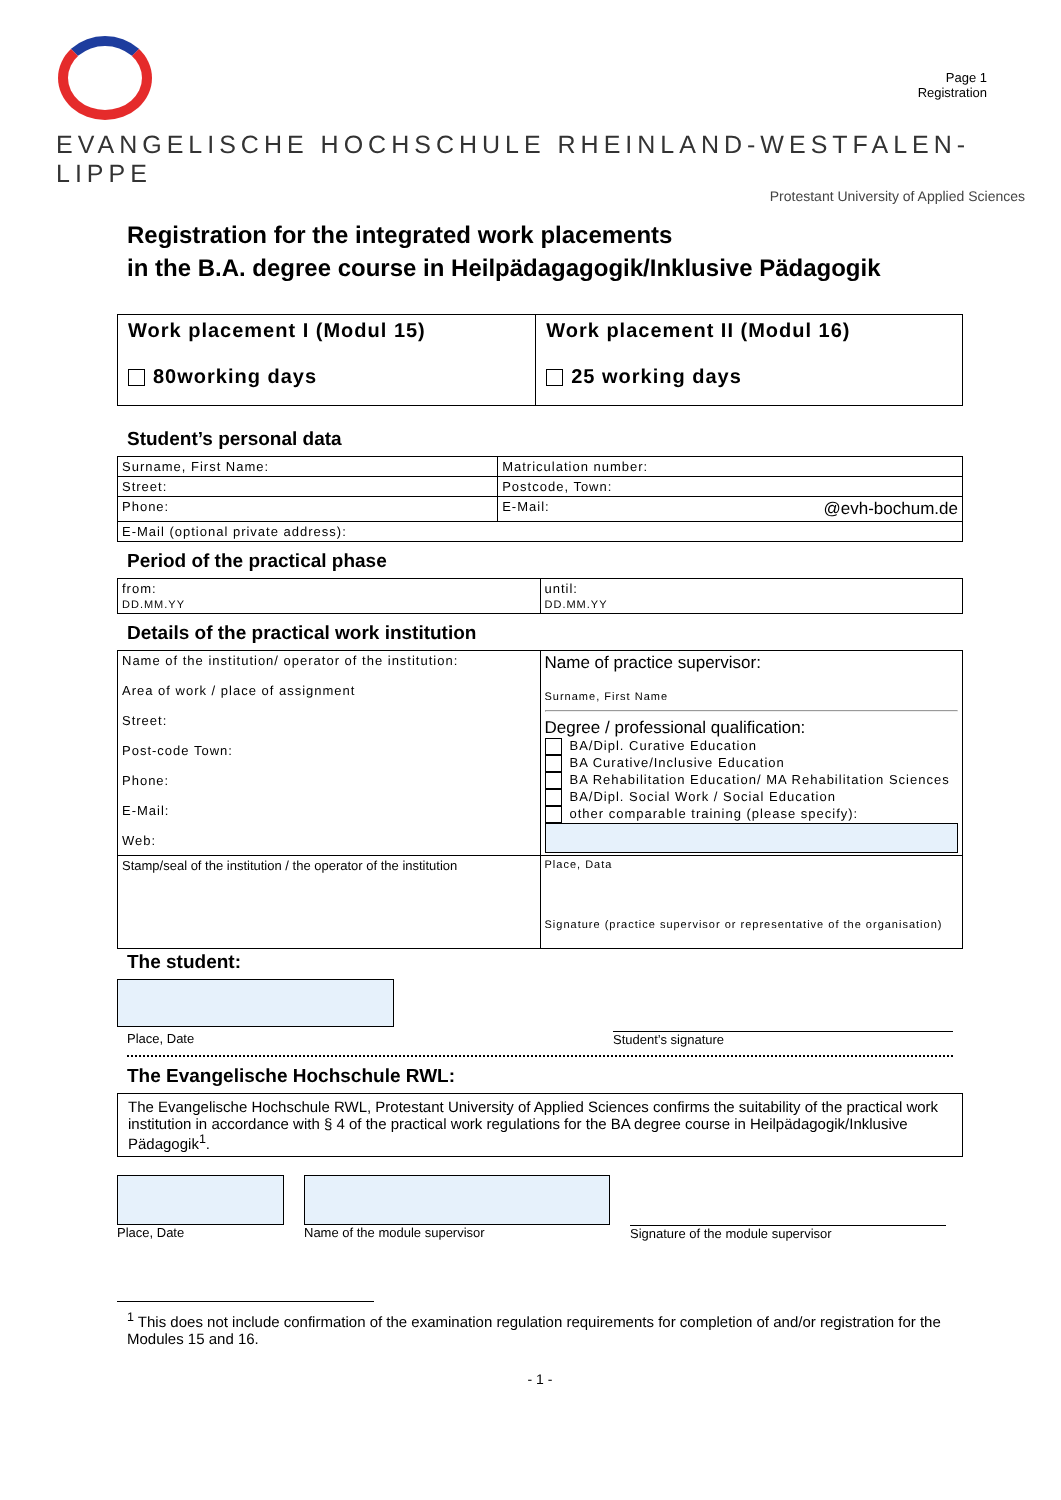Page 1
Registration
EVANGELISCHE HOCHSCHULE RHEINLAND-WESTFALEN-LIPPE
Protestant University of Applied Sciences
Registration for the integrated work placements
in the B.A. degree course in Heilpädagagogik/Inklusive Pädagogik
| Work placement I (Modul 15) 80working days | Work placement II (Modul 16) 25 working days |
Student’s personal data
| Surname, First Name: | | Matriculation number: |
| Street: | Postcode, Town: | |
| Phone: | E-Mail: @evh-bochum.de | |
| E-Mail (optional private address): | | |
Period of the practical phase
| from: DD.MM.YY | until: DD.MM.YY |
Details of the practical work institution
| Name of the institution/ operator of the institution: Area of work / place of assignment Street: Post-code Town: Phone: E-Mail: Web: | Name of practice supervisor: Surname, First Name Degree / professional qualification: BA/Dipl. Curative Education BA Curative/Inclusive Education BA Rehabilitation Education/ MA Rehabilitation Sciences BA/Dipl. Social Work / Social Education other comparable training (please specify): |
| Stamp/seal of the institution / the operator of the institution | Place, Data Signature (practice supervisor or representative of the organisation) |
The student:
Place, Date Student’s signature
The Evangelische Hochschule RWL:
The Evangelische Hochschule RWL, Protestant University of Applied Sciences confirms the suitability of the practical work institution in accordance with § 4 of the practical work regulations for the BA degree course in Heilpädagogik/Inklusive Pädagogik<sup>1</sup>.
Place, Date Name of the module supervisor
Signature of the module supervisor
<sup>1</sup> This does not include confirmation of the examination regulation requirements for completion of and/or registration for the Modules 15 and 16.
- 1 -